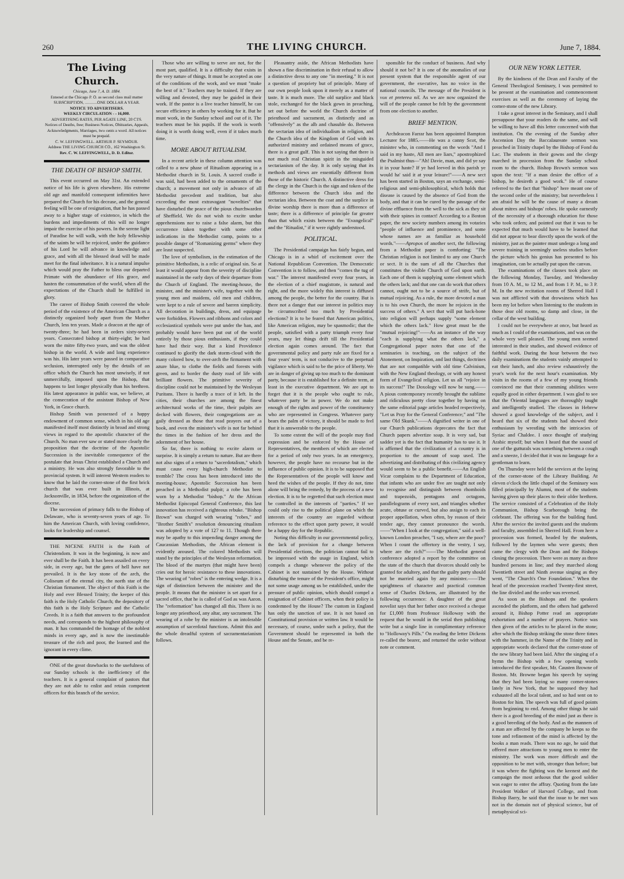260 THE LIVING CHURCH. June 7, 1884.
The Living Church.
Chicago, June 7, A. D. 1884.
Entered at the Chicago P. O. as second class mail matter
SUBSCRIPTION, ............ONE DOLLAR A YEAR.
NOTICE TO ADVERTISERS.
WEEKLY CIRCULATION - - 16,000.
ADVERTISING RATES, PER AGATE LINE, 20 CTS.
Notices of Deaths, free; Business Notices, Obituaries, Appeals, Acknowledgments, Marriages, two cents a word. All notices must be prepaid.
C. W. LEFFINGWELL. ARTHUR P. SEYMOUR.
Address THE LIVING CHURCH CO., 162 Washington St.
Rev. C. W. LEFFINGWELL, D. D. Editor.
THE DEATH OF BISHOP SMITH.
This event occurred on May 31st. An extended notice of his life is given elsewhere. His extreme old age and manifold consequent infirmities have prepared the Church for his decease, and the general feeling will be one of resignation, that he has passed away to a higher stage of existence, in which the burdens and impediments of this will no longer impair the exercise of his powers. In the serene light of Paradise he will walk, with the holy fellowship of the saints he will be rejoiced, under the guidance of his Lord he will advance in knowledge and grace, and with all the blessed dead will be made meet for the final inheritance. It is a natural impulse which would pray the Father to bless our departed Primate with the abundance of His grace, and hasten the consummation of the world, when all the expectations of the Church shall be fulfilled in glory.
The career of Bishop Smith covered the whole period of the existence of the American Church as a distinctly organized body apart from the Mother Church, less ten years. Made a deacon at the age of twenty-three; he had been in orders sixty-seven years. Consecrated bishop at thirty-eight; he had worn the mitre fifty-two years, and was the oldest bishop in the world. A wide and long experience was his. His later years were passed in comparative seclusion, interrupted only by the details of an office which the Church has most unwisely, if not unmercifully, imposed upon the Bishop, that happens to last longer physically than his brethren. His latest appearance in public was, we believe, at the consecration of the assistant Bishop of New York, in Grace church.
Bishop Smith was possessed of a happy endowment of common sense, which in his old age manifested itself most distinctly in broad and strong views in regard to the apostolic character of the Church. No man ever saw or stated more clearly the proposition that the doctrine of the Apostolic Succession is the inevitable consequence of the postulate that Jesus Christ established a Church and a ministry. He was also strongly favorable to the provincial system. It will interest Western readers to know that he laid the corner-stone of the first brick church that was ever built in Illinois, at Jacksonville, in 1834, before the organization of the diocese.
The succession of primacy falls to the Bishop of Delaware, who is seventy-seven years of age. To him the American Church, with loving confidence, looks for leadership and counsel.
THE NICENE FAITH is the Faith of Christendom. It was in the beginning, is now and ever shall be the Faith. It has been assailed on every side, in every age, but the gates of hell have not prevailed. It is the key stone of the arch, the Coliseum of the eternal city, the north star of the Christian firmament. The object of this Faith is the Holy and ever Blessed Trinity; the keeper of this faith is the Holy Catholic Church; the depository of this faith is the Holy Scripture and the Catholic Creeds. It is a faith that answers to the profoundest needs, and corresponds to the highest philosophy of man. It has commanded the homage of the noblest minds in every age, and is now the inestimable treasure of the rich and poor, the learned and the ignorant in every clime.
ONE of the great drawbacks to the usefulness of our Sunday schools is the inefficiency of the teachers. It is a general complaint of pastors that they are not able to enlist and retain competent officers for this branch of the service.
Those who are willing to serve are not, for the most part, qualified. It is a difficulty that exists in the very nature of things. It must be accepted as one of the conditions of the work, and we must "make the best of it." Teachers may be trained. If they are willing and devoted, they may be guided in their work. If the pastor is a live teacher himself, he can secure efficiency in others by working for it. But he must work, in the Sunday school and out of it. The teachers must be his pupils. If the work is worth doing it is worth doing well, even if it takes much time.
MORE ABOUT RITUALISM.
In a recent article in these column attention was called to a new phase of Ritualism appearing in a Methodist church in St. Louis. A sacred cradle it was said, had been added to the ornaments of the church; a movement not only in advance of all Methodist precedent and tradition, but also exceeding the most extravagant "novelties" that have disturbed the peace of the pious churchwarden of Sheffield. We do not wish to excite undue apprehensions nor to raise a false alarm, but this occurrence taken together with some other indications in the Methodist camp, points to a possible danger of "Romanizing germs" where they are least suspected.
The love of symbolism, in the estimation of the primitive Methodists, is a relic of original sin. So at least it would appear from the severity of discipline maintained in the early days of their departure from the Church of England. The meeting-house, the minister, and the minister's wife, together with the young men and maidens, old men and children, were kept to a rule of severe and barren simplicity. All decoration in buildings, dress, and equipage were forbidden. Flowers and ribbons and colors and ecclesiastical symbols were put under the ban, and probably would have been put out of the world entirely by those pious enthusiasts, if they could have had their way. But a kind Providence continued to glorify the dark storm-cloud with the many colored bow, to over-arch the firmament with azure blue, to clothe the fields and forests with green, and to border the dusty road of life with brilliant flowers. The primitive severity of discipline could not be maintained by the Wesleyan Puritans. There is hardly a trace of it left. In the cities, their churches are among the finest architectural works of the time, their pulpits are decked with flowers, their congregations are as gaily dressed as those that read prayers out of a book, and even the minister's wife is not far behind the times in the fashion of her dress and the adornment of her house.
So far, there is nothing to excite alarm or surprise. It is simply a return to nature. But are there not also signs of a return to "sacerdotalism," which must cause every high-church Methodist to tremble? The cross has been introduced into the meeting-house; Apostolic Succession has been preached in a Methodist pulpit; a robe has been worn by a Methodist "bishop." At the African Methodist Episcopal General Conference, this last innovation has received a righteous rebuke. "Bishop Brown" was charged with wearing "robes," and "Brother Smith's" resolution denouncing ritualism was adopted by a vote of 127 to 11. Though there may be apathy to this impending danger among the Caucassian Methodists, the African element is evidently aroused. The colored Methodists will stand by the principles of the Wesleyan reformation. The blood of the martyrs (that might have been) cries out for heroic resistance to these innovations. The wearing of "robes" is the entering wedge. It is a sign of distinction between the minister and the people. It means that the minister is set apart for a sacred office, that he is called of God as was Aaron. The "reformation" has changed all this. There is no longer any priesthood, any altar, any sacrament. The wearing of a robe by the minister is an intolerable assumption of sacerdotal functions. Admit this and the whole dreadful system of sacramentarianism follows.
Pleasantry aside, the African Methodists have shown a fine discrimination in their refusal to allow a distinctive dress to any one "in meeting." It is not a question of propriety but of principle. Many of our own people look upon it merely as a matter of taste. It is much more. The old surplice and black stole, exchanged for the black gown in preaching, set out before the world the Church doctrine of priesthood and sacrament, as distinctly and as "offensively" as the alb and chasuble do. Between the sectarian idea of individualism in religion, and the Church idea of the Kingdom of God with its authorized ministry and ordained means of grace, there is a great gulf. This is not saying that there is not much real Christian spirit in the misguided sectarianism of the day. It is only saying that its methods and views are essentially different from those of the historic Church. A distinctive dress for the clergy in the Church is the sign and token of the difference between the Church idea and the sectarian idea. Between the coat and the surplice in divine worship there is more than a difference of taste; there is a difference of principle far greater than that which exists between the "Evangelical" and the "Ritualist," if it were rightly understood.
POLITICAL.
The Presidential campaign has fairly begun, and Chicago is in a whirl of excitement over the National Republican Convention. The Democratic Convention is to follow, and then "comes the tug of war." The interest manifested every four years, in the election of a chief magistrate, is natural and right, and the more widely this interest is diffused among the people, the better for the country. But is there not a danger that our interest in politics may be circumscribed too much by Presidential elections? It is to be feared that American politics, like American religion, may be spasmodic; that the people, satisfied with a party triumph every four years, may let things drift till the Presidential election again comes around. The fact that governmental policy and party rule are fixed for a four years' term, is not conducive to the perpetual vigilance which is said to be the price of liberty. We are in danger of giving up too much to the dominant party, because it is established for a definite term, at least in the executive department. We are apt to forget that it is the people who ought to rule, whatever party be in power. We do not make enough of the rights and power of the constituency who are represented in Congress. Whatever party bears the palm of victory, it should be made to feel that it is answerable to the people.
To some extent the will of the people may find expression and be enforced by the House of Representatives, the members of which are elected for a period of only two years. In an emergency, however, the people have no recourse but in the influence of public opinion. It is to be supposed that the Representatives of the people will know and heed the wishes of the people. If they do not, time alone will bring the remedy, by the process of a new election. It is to be regretted that such election must be controlled in the interests of "parties." If we could only rise to the political plane on which the interests of the country are regarded without reference to the effect upon party power, it would be a happy day for the Republic.
Noting this difficulty in our governmental policy, the lack of provision for a change between Presidential elections, the politician cannot fail to be impressed with the usage in England, which compels a change whenever the policy of the Cabinet is not sustained by the House. Without disturbing the tenure of the President's office, might not some usage among us be established, under the pressure of public opinion, which should compel a resignation of Cabinet officers, when their policy is condemned by the House? The custom in England has only the sanction of use. It is not based on Constitutional provision or written law. It would be necessary, of course, under such a policy, that the Government should be represented in both the House and the Senate, and be re-
sponsible for the conduct of business. And why should it not be? It is one of the anomalies of our present system that the responsible agent of our government, the executive, has no voice in the national councils. The message of the President is vox et preterea nil. As we are now organized the will of the people cannot be felt by the government from one election to another.
BRIEF MENTION.
Archdeacon Farrar has been appointed Bampton Lecturer for 1885.——He was a canny Scot, the minister who, in commenting on the words "And I said in my haste, All men are liars," apostrophized the Psalmist thus—"Ah! Davie, man, and did ye say it in your haste? If ye had leeved in this parish ye would ha' said it at your leisure!"——A new sect has been started in Boston, says an exchange, semi-religious and semi-philosophical, which holds that disease is caused by the absence of God from the body, and that it can be cured by the passage of the divine effluence from the well to the sick as they sit with their spines in contact! According to a Boston paper, the new society numbers among its votaries "people of influence and prominence, and some whose names are as familiar as household words."——Apropos of another sect, the following from a Methodist paper is comforting: "The Christian religion is not limited to any one Church or sect. It is the sum of all the Churches that constitutes the visible Church of God upon earth. Each one of them is supplying some element which the others lack; and that one can do work that others cannot, ought not to be a source of strife, but of mutual rejoicing. As a rule, the more devoted a man is to his own Church, the more he rejoices in the success of others." A sect that will put back-bone into religion will perhaps supply "some element which the others lack." How great must be the "mutual rejoicing!"——As an instance of the way "each is supplying what the others lack," a Congregational paper notes that one of the seminaries is teaching, on the subject of the Atonement, on Inspiration, and last things, doctrines that are not compatible with old time Calvinism, with the New England theology, or with any honest form of Evangelical religion. Let us all "rejoice in its success!" The Doxology will now be sung.——A pious contemporary recently brought the sublime and ridiculous pretty close together by having on the same editorial page articles headed respectively, "Let us Pray for the General Conference;" and "The same Old Skunk."——A dignified writer in one of our Church publications deprecates the fact that Church papers advertize soap. It is very sad, but sadder yet is the fact that humanity has to use it. It is affirmed that the civilization of a country is in proportion to the amount of soap used. The advertizing and distributing of this civilizing agency would seem to be a public benefit.——An English Vicar complains to the Department of Education, that infants who are under five are taught not only to recognise and distinguish between rhomboids and trapezoids, pentagons and octagons, parallelograms of every sort, and triangles whether acute, obtuse or curved, but also assign to each its proper appellation, when often, by reason of their tender age, they cannot pronounce the words.——"When I look at the congregation," said a well-known London preacher, "I say, where are the poor? When I count the offertory in the vestry, I say, where are the rich?"——The Methodist general conference adopted a report by the committee on the state of the church that divorces should only be granted for adultery, and that the guilty party should not be married again by any minister.——The uprightness of character and practical common sense of Charles Dickens, are illustrated by the following occurrence: A daughter of the great novelist says that her father once received a cheque for £1,000 from Professor Holloway with the request that he would in the serial then publishing write but a single line in complimentary reference to "Holloway's Pills." On reading the letter Dickens re-called the bearer, and returned the order without note or comment.
OUR NEW YORK LETTER.
By the kindness of the Dean and Faculty of the General Theological Seminary, I was permitted to be present at the examination and commencement exercises as well as the ceremony of laying the corner-stone of the new Library.
I take a great interest in the Seminary, and I shall presuppose that your readers do the same, and will be willing to have all this letter concerned with that institution. On the evening of the Sunday after Ascension Day the Baccalaureate sermon was preached in Trinity chapel by the Bishop of Fond du Lac. The students in their gowns and the clergy marched in procession from the Sunday school room to the church. Bishop Brown's sermon was upon the text: "If a man desire the office of a bishop, he desireth a good work." He of course referred to the fact that "bishop" here meant one of the second order of the ministry; but nevertheless I am afraid he will be the cause of many a dream about mitres and bishops' robes. He spoke earnestly of the necessity of a thorough education for those who took orders; and pointed out that it was to be expected that much would have to be learned that did not appear to bear directly upon the work of the ministry, just as the painter must undergo a long and severe training in seemingly useless studies before the picture which his genius has presented to his imagination, can be actually put upon the canvas.
The examinations of the classes took place on the following Monday, Tuesday, and Wednesday from 10 A. M., to 12 M., and from 1 P. M., to 3 P. M. In the new recitation rooms of Sherred Hall I was not afflicted with that drowsiness which has been my lot before when listening to the students in those dear old rooms, so damp and close, in the cellar of the west building.
I could not be everywhere at once, but heard as much as I could of the examinations, and was on the whole very well pleased. The young men seemed interested in their studies, and showed evidence of faithful work. During the hour between the two daily examinations the students vainly attempted to eat their lunch, and also review exhaustively the year's work for the next hour's examination. My visits in the rooms of a few of my young friends convinced me that their cramming abilities were equally good in either department. I was glad to see that the Oriental languages are thoroughly taught and intelligently studied. The classes in Hebrew showed a good knowledge of the subject, and I heard that six of the students had showed their enthusiasm by wrestling with the intricacies of Syriac and Chaldee. I once thought of studying Arabic myself; but when I heard that the sound of one of the gutturals was something between a cough and a sneeze, I decided that it was no language for a gentleman to learn.
On Thursday were held the services at the laying of the corner-stone of the Library Building. At eleven o'clock the little chapel of the Seminary was filled principally by Alumni, most of the students having given up their places to their older brethren. The service consisted of a Celebration of the Holy Communion, Bishop Scarborough being the celebrant. The offering was for the building fund. After the service the invited guests and the students and faculty, assembled in Sherred Hall. From here a procession was formed, headed by the students, followed by the laymen who were guests; then came the clergy with the Dean and the Bishops closing the procession. There were as many as three hundred persons in line; and they marched along Twentieth street and Ninth avenue singing as they went, "The Church's One Foundation." When the head of the procession reached Twenty-first street, the line divided and the order was reversed.
As soon as the Bishops and the speakers ascended the platform, and the others had gathered around it, Bishop Potter read an appropriate exhortation and a number of prayers. Notice was then given of the articles to be placed in the stone; after which the Bishop striking the stone three times with the hammer, in the Name of the Trinity and in appropriate words declared that the corner-stone of the new library had been laid. After the singing of a hymn the Bishop with a few opening words introduced the first speaker, Mr. Causten Browne of Boston. Mr. Browne began his speech by saying that they had been laying so many corner-stones lately in New York, that he supposed they had exhausted all the local talent, and so had sent on to Boston for him. The speech was full of good points from beginning to end. Among other things he said there is a good breeding of the mind just as there is a good breeding of the body. And as the manners of a man are affected by the company he keeps so the tone and refinement of the mind is affected by the books a man reads. There was no age, he said that offered more attractions to young men to enter the ministry. The work was more difficult and the opposition to be met with, stronger than before; but it was where the fighting was the keenest and the campaign the most arduous that the good soldier was eager to enter the affray. Quoting from the late President Walker of Harvard College, and from Bishop Barry, he said that the issue to be met was not in the domain not of physical science, but of metaphysical sci-